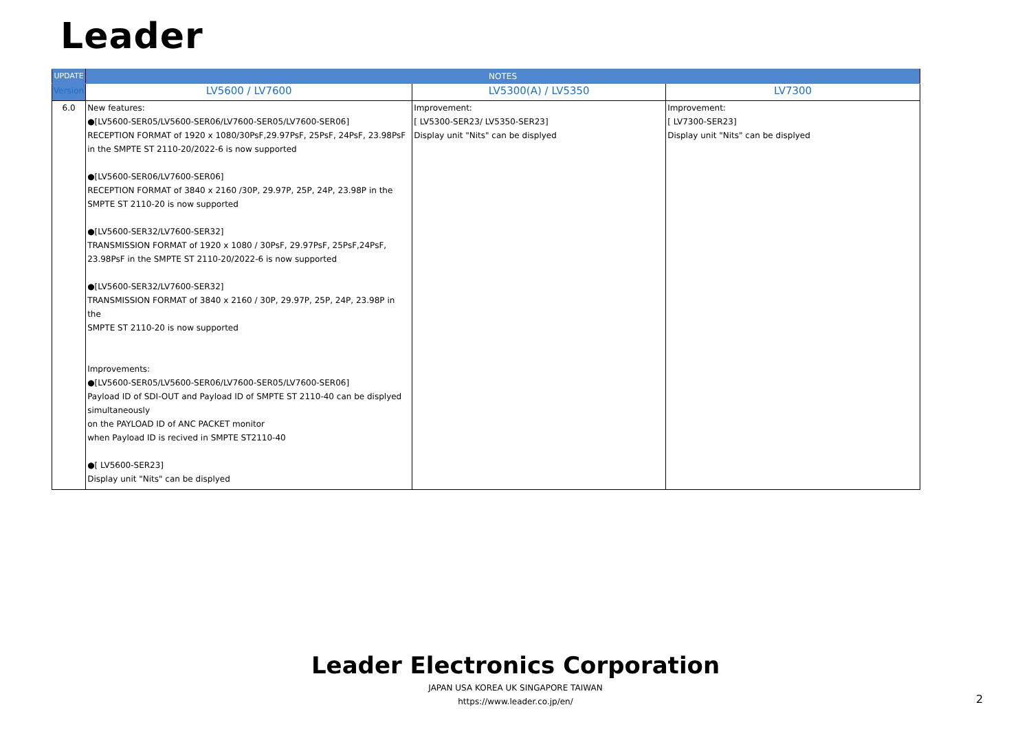Leader
| UPDATE | NOTES | | |
| --- | --- | --- | --- |
| Version | LV5600 / LV7600 | LV5300(A) / LV5350 | LV7300 |
| 6.0 | New features: ●[LV5600-SER05/LV5600-SER06/LV7600-SER05/LV7600-SER06] RECEPTION FORMAT of 1920 x 1080/30PsF,29.97PsF, 25PsF, 24PsF, 23.98PsF in the SMPTE ST 2110-20/2022-6 is now supported ●[LV5600-SER06/LV7600-SER06] RECEPTION FORMAT of 3840 x 2160 /30P, 29.97P, 25P, 24P, 23.98P in the SMPTE ST 2110-20 is now supported ●[LV5600-SER32/LV7600-SER32] TRANSMISSION FORMAT of 1920 x 1080 / 30PsF, 29.97PsF, 25PsF,24PsF, 23.98PsF in the SMPTE ST 2110-20/2022-6 is now supported ●[LV5600-SER32/LV7600-SER32] TRANSMISSION FORMAT of 3840 x 2160 / 30P, 29.97P, 25P, 24P, 23.98P in the SMPTE ST 2110-20 is now supported Improvements: ●[LV5600-SER05/LV5600-SER06/LV7600-SER05/LV7600-SER06] Payload ID of SDI-OUT and Payload ID of SMPTE ST 2110-40 can be displyed simultaneously on the PAYLOAD ID of ANC PACKET monitor when Payload ID is recived in SMPTE ST2110-40 ●[ LV5600-SER23] Display unit "Nits" can be displyed | Improvement: [ LV5300-SER23/ LV5350-SER23] Display unit "Nits" can be displyed | Improvement: [ LV7300-SER23] Display unit "Nits" can be displyed |
Leader Electronics Corporation
JAPAN USA KOREA UK SINGAPORE TAIWAN
https://www.leader.co.jp/en/
2